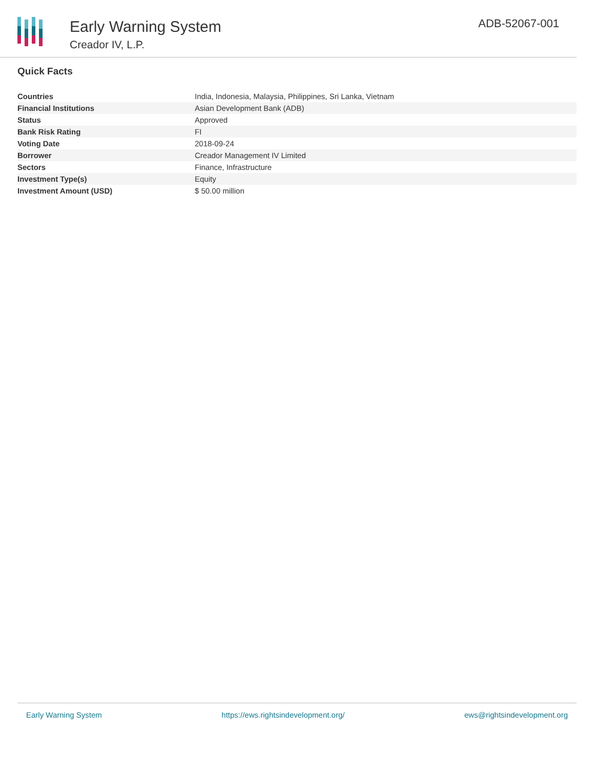Early Warning System
Creador IV, L.P.
ADB-52067-001
Quick Facts
| Countries | India, Indonesia, Malaysia, Philippines, Sri Lanka, Vietnam |
| Financial Institutions | Asian Development Bank (ADB) |
| Status | Approved |
| Bank Risk Rating | FI |
| Voting Date | 2018-09-24 |
| Borrower | Creador Management IV Limited |
| Sectors | Finance, Infrastructure |
| Investment Type(s) | Equity |
| Investment Amount (USD) | $ 50.00 million |
Early Warning System https://ews.rightsindevelopment.org/ ews@rightsindevelopment.org